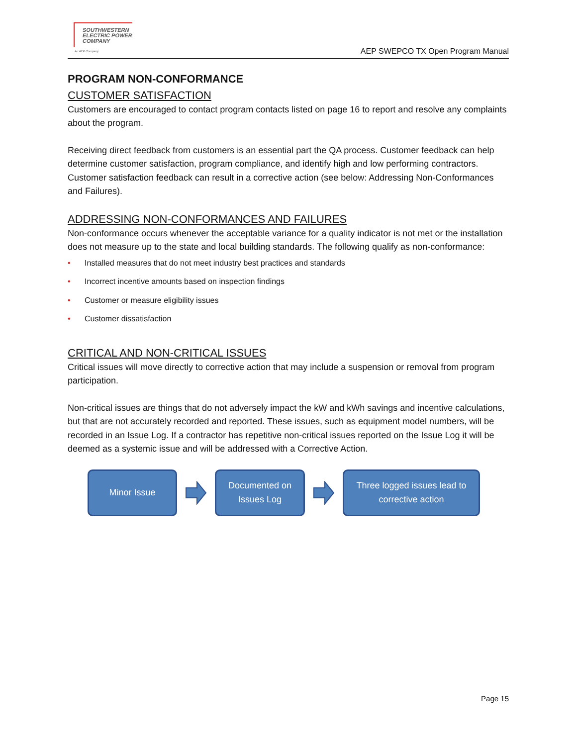SOUTHWESTERN
ELECTRIC POWER
COMPANY
An AEP Company
AEP SWEPCO TX Open Program Manual
PROGRAM NON-CONFORMANCE
CUSTOMER SATISFACTION
Customers are encouraged to contact program contacts listed on page 16 to report and resolve any complaints about the program.
Receiving direct feedback from customers is an essential part the QA process. Customer feedback can help determine customer satisfaction, program compliance, and identify high and low performing contractors. Customer satisfaction feedback can result in a corrective action (see below: Addressing Non-Conformances and Failures).
ADDRESSING NON-CONFORMANCES AND FAILURES
Non-conformance occurs whenever the acceptable variance for a quality indicator is not met or the installation does not measure up to the state and local building standards. The following qualify as non-conformance:
• Installed measures that do not meet industry best practices and standards
• Incorrect incentive amounts based on inspection findings
• Customer or measure eligibility issues
• Customer dissatisfaction
CRITICAL AND NON-CRITICAL ISSUES
Critical issues will move directly to corrective action that may include a suspension or removal from program participation.
Non-critical issues are things that do not adversely impact the kW and kWh savings and incentive calculations, but that are not accurately recorded and reported. These issues, such as equipment model numbers, will be recorded in an Issue Log. If a contractor has repetitive non-critical issues reported on the Issue Log it will be deemed as a systemic issue and will be addressed with a Corrective Action.
Minor Issue
Documented on
Issues Log
Three logged issues lead to
corrective action
Page 15